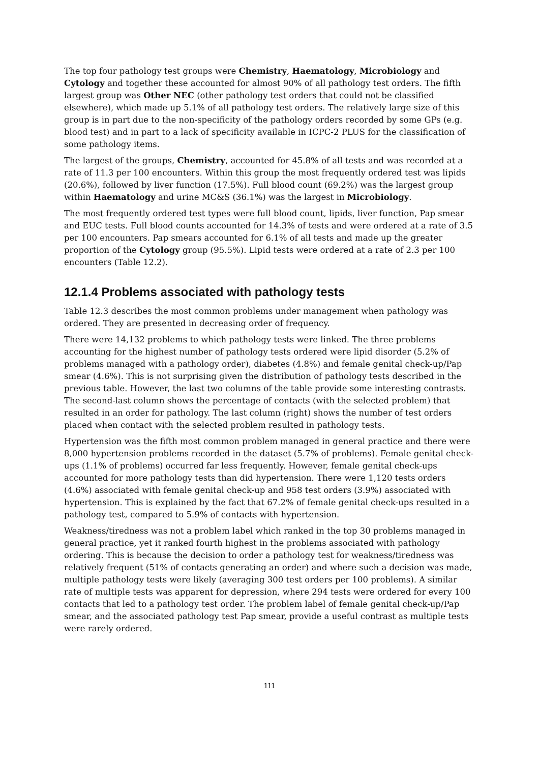The top four pathology test groups were Chemistry, Haematology, Microbiology and Cytology and together these accounted for almost 90% of all pathology test orders. The fifth largest group was Other NEC (other pathology test orders that could not be classified elsewhere), which made up 5.1% of all pathology test orders. The relatively large size of this group is in part due to the non-specificity of the pathology orders recorded by some GPs (e.g. blood test) and in part to a lack of specificity available in ICPC-2 PLUS for the classification of some pathology items.
The largest of the groups, Chemistry, accounted for 45.8% of all tests and was recorded at a rate of 11.3 per 100 encounters. Within this group the most frequently ordered test was lipids (20.6%), followed by liver function (17.5%). Full blood count (69.2%) was the largest group within Haematology and urine MC&S (36.1%) was the largest in Microbiology.
The most frequently ordered test types were full blood count, lipids, liver function, Pap smear and EUC tests. Full blood counts accounted for 14.3% of tests and were ordered at a rate of 3.5 per 100 encounters. Pap smears accounted for 6.1% of all tests and made up the greater proportion of the Cytology group (95.5%). Lipid tests were ordered at a rate of 2.3 per 100 encounters (Table 12.2).
12.1.4 Problems associated with pathology tests
Table 12.3 describes the most common problems under management when pathology was ordered. They are presented in decreasing order of frequency.
There were 14,132 problems to which pathology tests were linked. The three problems accounting for the highest number of pathology tests ordered were lipid disorder (5.2% of problems managed with a pathology order), diabetes (4.8%) and female genital check-up/Pap smear (4.6%). This is not surprising given the distribution of pathology tests described in the previous table. However, the last two columns of the table provide some interesting contrasts. The second-last column shows the percentage of contacts (with the selected problem) that resulted in an order for pathology. The last column (right) shows the number of test orders placed when contact with the selected problem resulted in pathology tests.
Hypertension was the fifth most common problem managed in general practice and there were 8,000 hypertension problems recorded in the dataset (5.7% of problems). Female genital check-ups (1.1% of problems) occurred far less frequently. However, female genital check-ups accounted for more pathology tests than did hypertension. There were 1,120 tests orders (4.6%) associated with female genital check-up and 958 test orders (3.9%) associated with hypertension. This is explained by the fact that 67.2% of female genital check-ups resulted in a pathology test, compared to 5.9% of contacts with hypertension.
Weakness/tiredness was not a problem label which ranked in the top 30 problems managed in general practice, yet it ranked fourth highest in the problems associated with pathology ordering. This is because the decision to order a pathology test for weakness/tiredness was relatively frequent (51% of contacts generating an order) and where such a decision was made, multiple pathology tests were likely (averaging 300 test orders per 100 problems). A similar rate of multiple tests was apparent for depression, where 294 tests were ordered for every 100 contacts that led to a pathology test order. The problem label of female genital check-up/Pap smear, and the associated pathology test Pap smear, provide a useful contrast as multiple tests were rarely ordered.
111